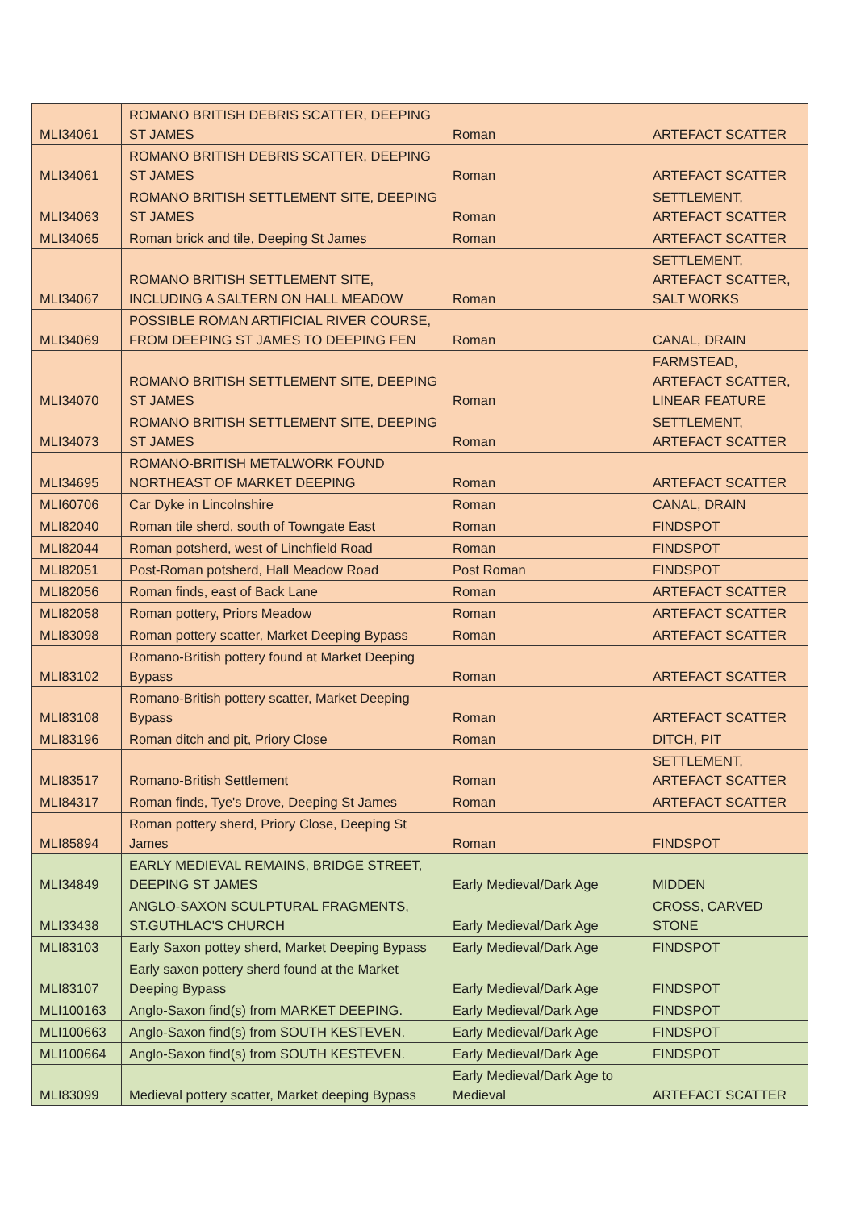| MLI34061 | ROMANO BRITISH DEBRIS SCATTER, DEEPING ST JAMES | Roman | ARTEFACT SCATTER |
| MLI34061 | ROMANO BRITISH DEBRIS SCATTER, DEEPING ST JAMES | Roman | ARTEFACT SCATTER |
| MLI34063 | ROMANO BRITISH SETTLEMENT SITE, DEEPING ST JAMES | Roman | SETTLEMENT, ARTEFACT SCATTER |
| MLI34065 | Roman brick and tile, Deeping St James | Roman | ARTEFACT SCATTER |
| MLI34067 | ROMANO BRITISH SETTLEMENT SITE, INCLUDING A SALTERN ON HALL MEADOW | Roman | SETTLEMENT, ARTEFACT SCATTER, SALT WORKS |
| MLI34069 | POSSIBLE ROMAN ARTIFICIAL RIVER COURSE, FROM DEEPING ST JAMES TO DEEPING FEN | Roman | CANAL, DRAIN |
| MLI34070 | ROMANO BRITISH SETTLEMENT SITE, DEEPING ST JAMES | Roman | FARMSTEAD, ARTEFACT SCATTER, LINEAR FEATURE |
| MLI34073 | ROMANO BRITISH SETTLEMENT SITE, DEEPING ST JAMES | Roman | SETTLEMENT, ARTEFACT SCATTER |
| MLI34695 | ROMANO-BRITISH METALWORK FOUND NORTHEAST OF MARKET DEEPING | Roman | ARTEFACT SCATTER |
| MLI60706 | Car Dyke in Lincolnshire | Roman | CANAL, DRAIN |
| MLI82040 | Roman tile sherd, south of Towngate East | Roman | FINDSPOT |
| MLI82044 | Roman potsherd, west of Linchfield Road | Roman | FINDSPOT |
| MLI82051 | Post-Roman potsherd, Hall Meadow Road | Post Roman | FINDSPOT |
| MLI82056 | Roman finds, east of Back Lane | Roman | ARTEFACT SCATTER |
| MLI82058 | Roman pottery, Priors Meadow | Roman | ARTEFACT SCATTER |
| MLI83098 | Roman pottery scatter, Market Deeping Bypass | Roman | ARTEFACT SCATTER |
| MLI83102 | Romano-British pottery found at Market Deeping Bypass | Roman | ARTEFACT SCATTER |
| MLI83108 | Romano-British pottery scatter, Market Deeping Bypass | Roman | ARTEFACT SCATTER |
| MLI83196 | Roman ditch and pit, Priory Close | Roman | DITCH, PIT |
| MLI83517 | Romano-British Settlement | Roman | SETTLEMENT, ARTEFACT SCATTER |
| MLI84317 | Roman finds, Tye's Drove, Deeping St James | Roman | ARTEFACT SCATTER |
| MLI85894 | Roman pottery sherd, Priory Close, Deeping St James | Roman | FINDSPOT |
| MLI34849 | EARLY MEDIEVAL REMAINS, BRIDGE STREET, DEEPING ST JAMES | Early Medieval/Dark Age | MIDDEN |
| MLI33438 | ANGLO-SAXON SCULPTURAL FRAGMENTS, ST.GUTHLAC'S CHURCH | Early Medieval/Dark Age | CROSS, CARVED STONE |
| MLI83103 | Early Saxon pottey sherd, Market Deeping Bypass | Early Medieval/Dark Age | FINDSPOT |
| MLI83107 | Early saxon pottery sherd found at the Market Deeping Bypass | Early Medieval/Dark Age | FINDSPOT |
| MLI100163 | Anglo-Saxon find(s) from MARKET DEEPING. | Early Medieval/Dark Age | FINDSPOT |
| MLI100663 | Anglo-Saxon find(s) from SOUTH KESTEVEN. | Early Medieval/Dark Age | FINDSPOT |
| MLI100664 | Anglo-Saxon find(s) from SOUTH KESTEVEN. | Early Medieval/Dark Age | FINDSPOT |
| MLI83099 | Medieval pottery scatter, Market deeping Bypass | Early Medieval/Dark Age to Medieval | ARTEFACT SCATTER |